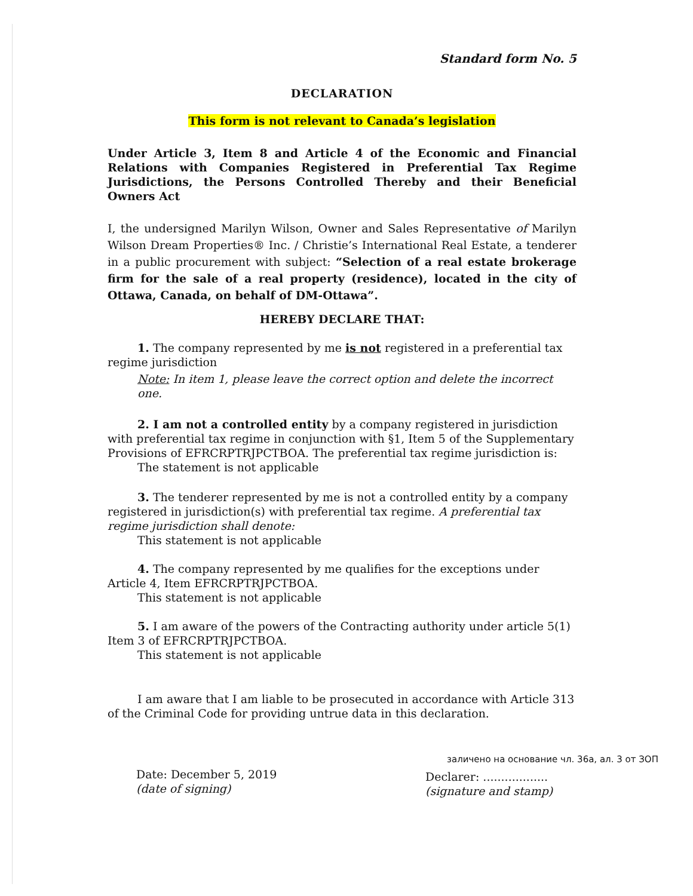Standard form No. 5
DECLARATION
This form is not relevant to Canada’s legislation
Under Article 3, Item 8 and Article 4 of the Economic and Financial Relations with Companies Registered in Preferential Tax Regime Jurisdictions, the Persons Controlled Thereby and their Beneficial Owners Act
I, the undersigned Marilyn Wilson, Owner and Sales Representative of Marilyn Wilson Dream Properties® Inc. / Christie’s International Real Estate, a tenderer in a public procurement with subject: “Selection of a real estate brokerage firm for the sale of a real property (residence), located in the city of Ottawa, Canada, on behalf of DM-Ottawa”.
HEREBY DECLARE THAT:
1. The company represented by me is not registered in a preferential tax regime jurisdiction
Note: In item 1, please leave the correct option and delete the incorrect one.
2. I am not a controlled entity by a company registered in jurisdiction with preferential tax regime in conjunction with §1, Item 5 of the Supplementary Provisions of EFRCRPTRJPCTBOA. The preferential tax regime jurisdiction is:
The statement is not applicable
3. The tenderer represented by me is not a controlled entity by a company registered in jurisdiction(s) with preferential tax regime. A preferential tax regime jurisdiction shall denote:
This statement is not applicable
4. The company represented by me qualifies for the exceptions under Article 4, Item EFRCRPTRJPCTBOA.
This statement is not applicable
5. I am aware of the powers of the Contracting authority under article 5(1) Item 3 of EFRCRPTRJPCTBOA.
This statement is not applicable
I am aware that I am liable to be prosecuted in accordance with Article 313 of the Criminal Code for providing untrue data in this declaration.
заличено на основание чл. 36а, ал. 3 от ЗОП
Date: December 5, 2019
(date of signing)
Declarer: ..................
(signature and stamp)